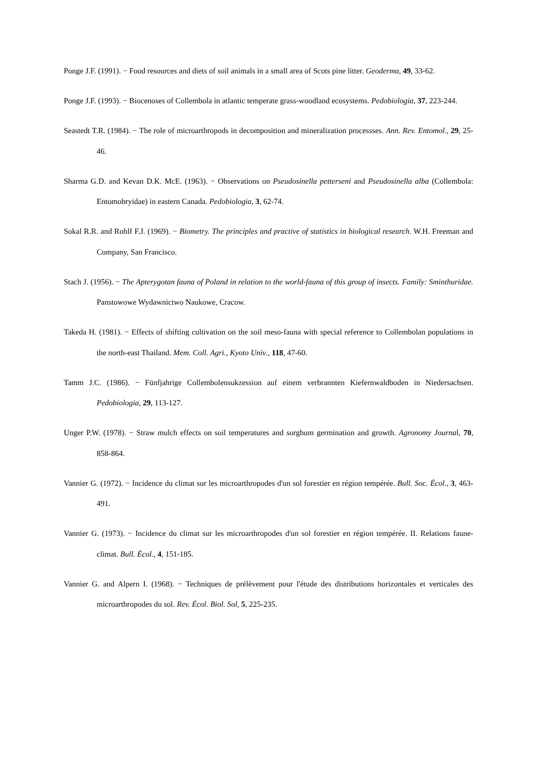Ponge J.F. (1991). − Food resources and diets of soil animals in a small area of Scots pine litter. Geoderma, 49, 33-62.
Ponge J.F. (1993). − Biocenoses of Collembola in atlantic temperate grass-woodland ecosystems. Pedobiologia, 37, 223-244.
Seastedt T.R. (1984). − The role of microarthropods in decomposition and mineralization processses. Ann. Rev. Entomol., 29, 25-46.
Sharma G.D. and Kevan D.K. McE. (1963). − Observations on Pseudosinella petterseni and Pseudosinella alba (Collembola: Entomobryidae) in eastern Canada. Pedobiologia, 3, 62-74.
Sokal R.R. and Rohlf F.J. (1969). − Biometry. The principles and practive of statistics in biological research. W.H. Freeman and Company, San Francisco.
Stach J. (1956). − The Apterygotan fauna of Poland in relation to the world-fauna of this group of insects. Family: Sminthuridae. Panstowowe Wydawnictwo Naukowe, Cracow.
Takeda H. (1981). − Effects of shifting cultivation on the soil meso-fauna with special reference to Collembolan populations in the north-east Thailand. Mem. Coll. Agri., Kyoto Univ., 118, 47-60.
Tamm J.C. (1986). − Fünfjahrige Collembolensukzession auf einem verbrannten Kiefernwaldboden in Niedersachsen. Pedobiologia, 29, 113-127.
Unger P.W. (1978). − Straw mulch effects on soil temperatures and sorghum germination and growth. Agronomy Journal, 70, 858-864.
Vannier G. (1972). − Incidence du climat sur les microarthropodes d'un sol forestier en région tempérée. Bull. Soc. Écol., 3, 463-491.
Vannier G. (1973). − Incidence du climat sur les microarthropodes d'un sol forestier en région tempérée. II. Relations faune-climat. Bull. Écol., 4, 151-185.
Vannier G. and Alpern I. (1968). − Techniques de prélèvement pour l'étude des distributions horizontales et verticales des microarthropodes du sol. Rev. Écol. Biol. Sol, 5, 225-235.